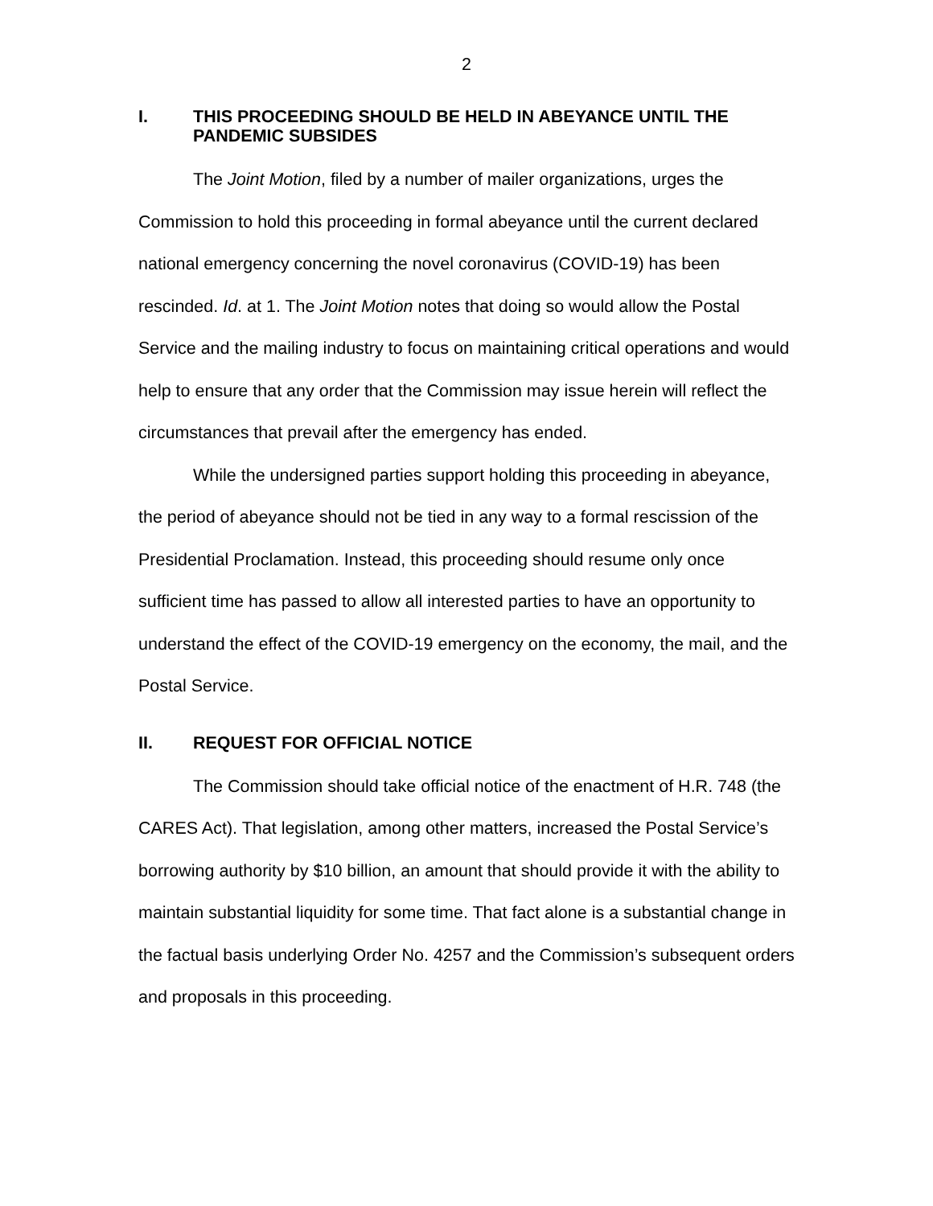2
I. THIS PROCEEDING SHOULD BE HELD IN ABEYANCE UNTIL THE PANDEMIC SUBSIDES
The Joint Motion, filed by a number of mailer organizations, urges the Commission to hold this proceeding in formal abeyance until the current declared national emergency concerning the novel coronavirus (COVID-19) has been rescinded. Id. at 1. The Joint Motion notes that doing so would allow the Postal Service and the mailing industry to focus on maintaining critical operations and would help to ensure that any order that the Commission may issue herein will reflect the circumstances that prevail after the emergency has ended.
While the undersigned parties support holding this proceeding in abeyance, the period of abeyance should not be tied in any way to a formal rescission of the Presidential Proclamation. Instead, this proceeding should resume only once sufficient time has passed to allow all interested parties to have an opportunity to understand the effect of the COVID-19 emergency on the economy, the mail, and the Postal Service.
II. REQUEST FOR OFFICIAL NOTICE
The Commission should take official notice of the enactment of H.R. 748 (the CARES Act). That legislation, among other matters, increased the Postal Service’s borrowing authority by $10 billion, an amount that should provide it with the ability to maintain substantial liquidity for some time. That fact alone is a substantial change in the factual basis underlying Order No. 4257 and the Commission’s subsequent orders and proposals in this proceeding.